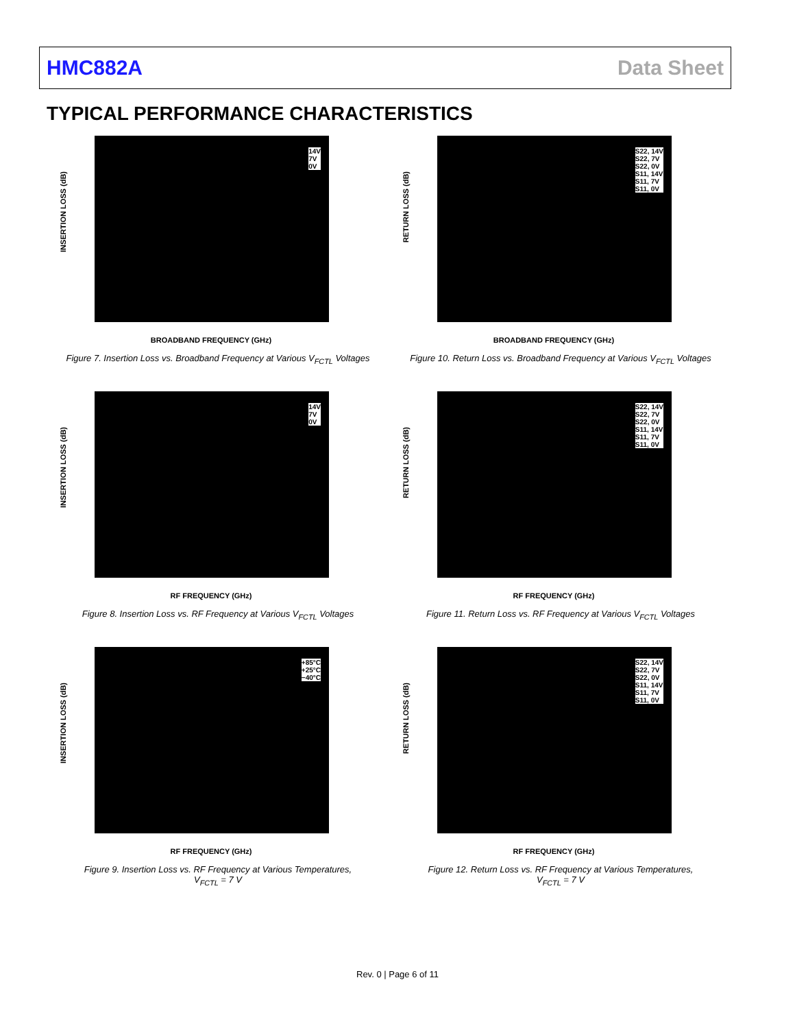HMC882A Data Sheet
TYPICAL PERFORMANCE CHARACTERISTICS
14V
7V
0V
INSERTION LOSS (dB)
BROADBAND FREQUENCY (GHz)
Figure 7. Insertion Loss vs. Broadband Frequency at Various V<sub>FCTL</sub> Voltages
S22, 14V
S22, 7V
S22, 0V
S11, 14V
S11, 7V
S11, 0V
RETURN LOSS (dB)
BROADBAND FREQUENCY (GHz)
Figure 10. Return Loss vs. Broadband Frequency at Various V<sub>FCTL</sub> Voltages
14V
7V
0V
INSERTION LOSS (dB)
RF FREQUENCY (GHz)
Figure 8. Insertion Loss vs. RF Frequency at Various V<sub>FCTL</sub> Voltages
S22, 14V
S22, 7V
S22, 0V
S11, 14V
S11, 7V
S11, 0V
RETURN LOSS (dB)
RF FREQUENCY (GHz)
Figure 11. Return Loss vs. RF Frequency at Various V<sub>FCTL</sub> Voltages
+85°C
+25°C
−40°C
INSERTION LOSS (dB)
RF FREQUENCY (GHz)
Figure 9. Insertion Loss vs. RF Frequency at Various Temperatures,
V<sub>FCTL</sub> = 7 V
S22, 14V
S22, 7V
S22, 0V
S11, 14V
S11, 7V
S11, 0V
RETURN LOSS (dB)
RF FREQUENCY (GHz)
Figure 12. Return Loss vs. RF Frequency at Various Temperatures,
V<sub>FCTL</sub> = 7 V
Rev. 0 | Page 6 of 11